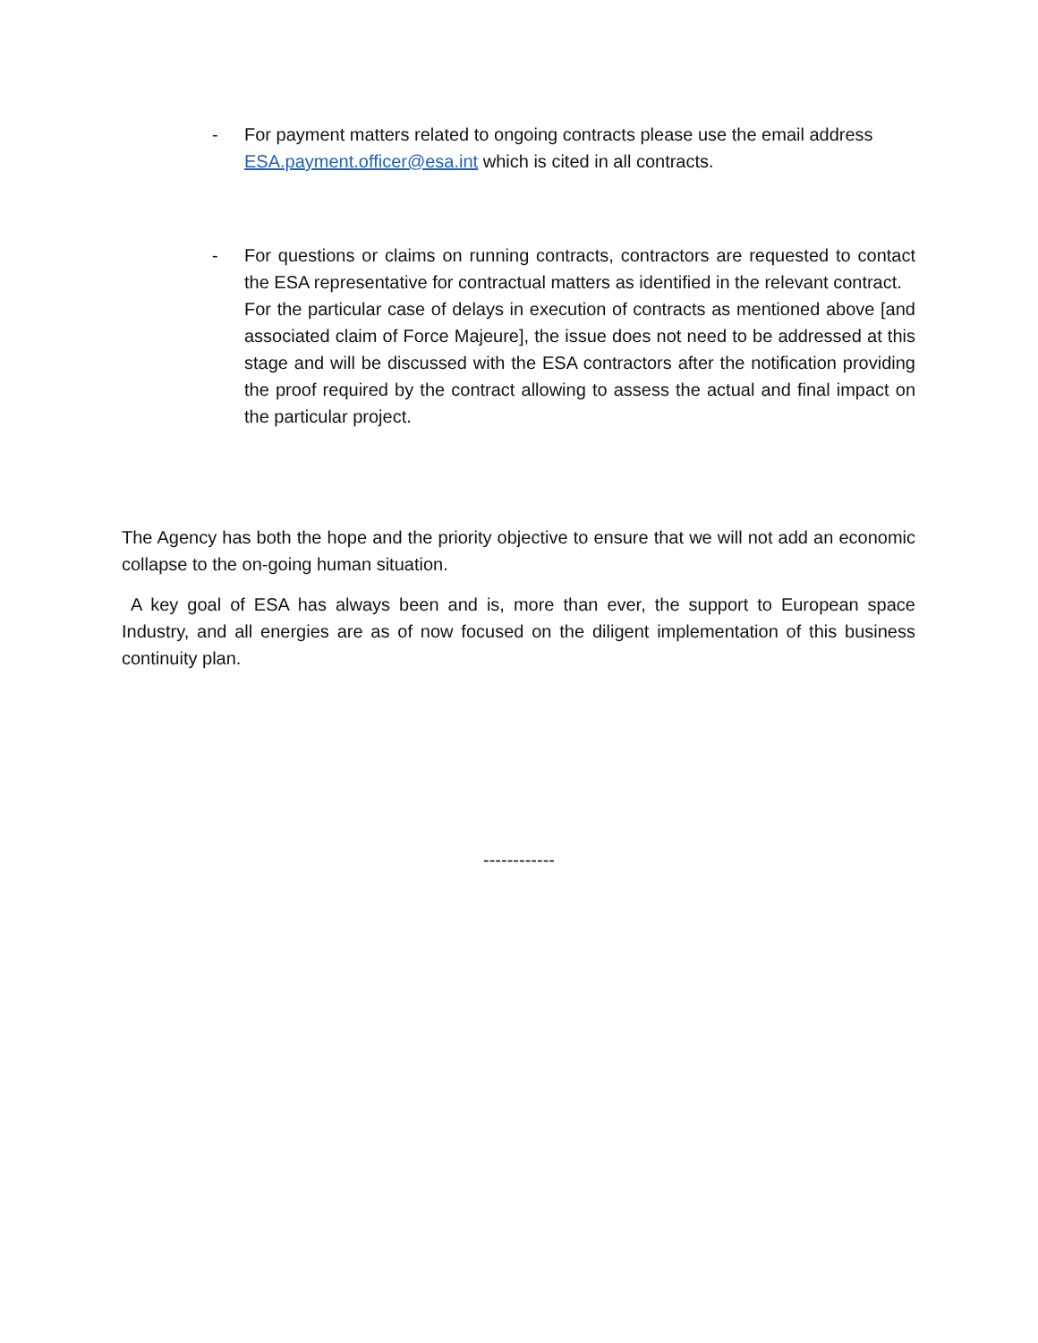- For payment matters related to ongoing contracts please use the email address ESA.payment.officer@esa.int which is cited in all contracts.
- For questions or claims on running contracts, contractors are requested to contact the ESA representative for contractual matters as identified in the relevant contract.
For the particular case of delays in execution of contracts as mentioned above [and associated claim of Force Majeure], the issue does not need to be addressed at this stage and will be discussed with the ESA contractors after the notification providing the proof required by the contract allowing to assess the actual and final impact on the particular project.
The Agency has both the hope and the priority objective to ensure that we will not add an economic collapse to the on-going human situation.
A key goal of ESA has always been and is, more than ever, the support to European space Industry, and all energies are as of now focused on the diligent implementation of this business continuity plan.
------------